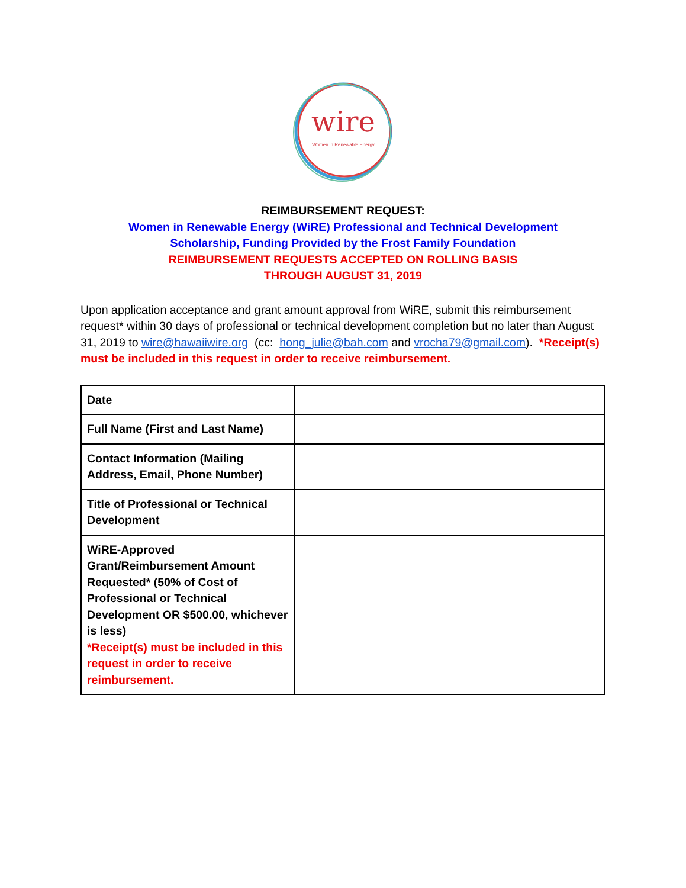wire
Women in Renewable Energy
REIMBURSEMENT REQUEST:
Women in Renewable Energy (WiRE) Professional and Technical Development
Scholarship, Funding Provided by the Frost Family Foundation
REIMBURSEMENT REQUESTS ACCEPTED ON ROLLING BASIS
THROUGH AUGUST 31, 2019
Upon application acceptance and grant amount approval from WiRE, submit this reimbursement request* within 30 days of professional or technical development completion but no later than August 31, 2019 to wire@hawaiiwire.org (cc: hong_julie@bah.com and vrocha79@gmail.com). *Receipt(s) must be included in this request in order to receive reimbursement.
| Date | |
| Full Name (First and Last Name) | |
| Contact Information (Mailing Address, Email, Phone Number) | |
| Title of Professional or Technical Development | |
| WiRE-Approved Grant/Reimbursement Amount Requested* (50% of Cost of Professional or Technical Development OR $500.00, whichever is less) *Receipt(s) must be included in this request in order to receive reimbursement. | |